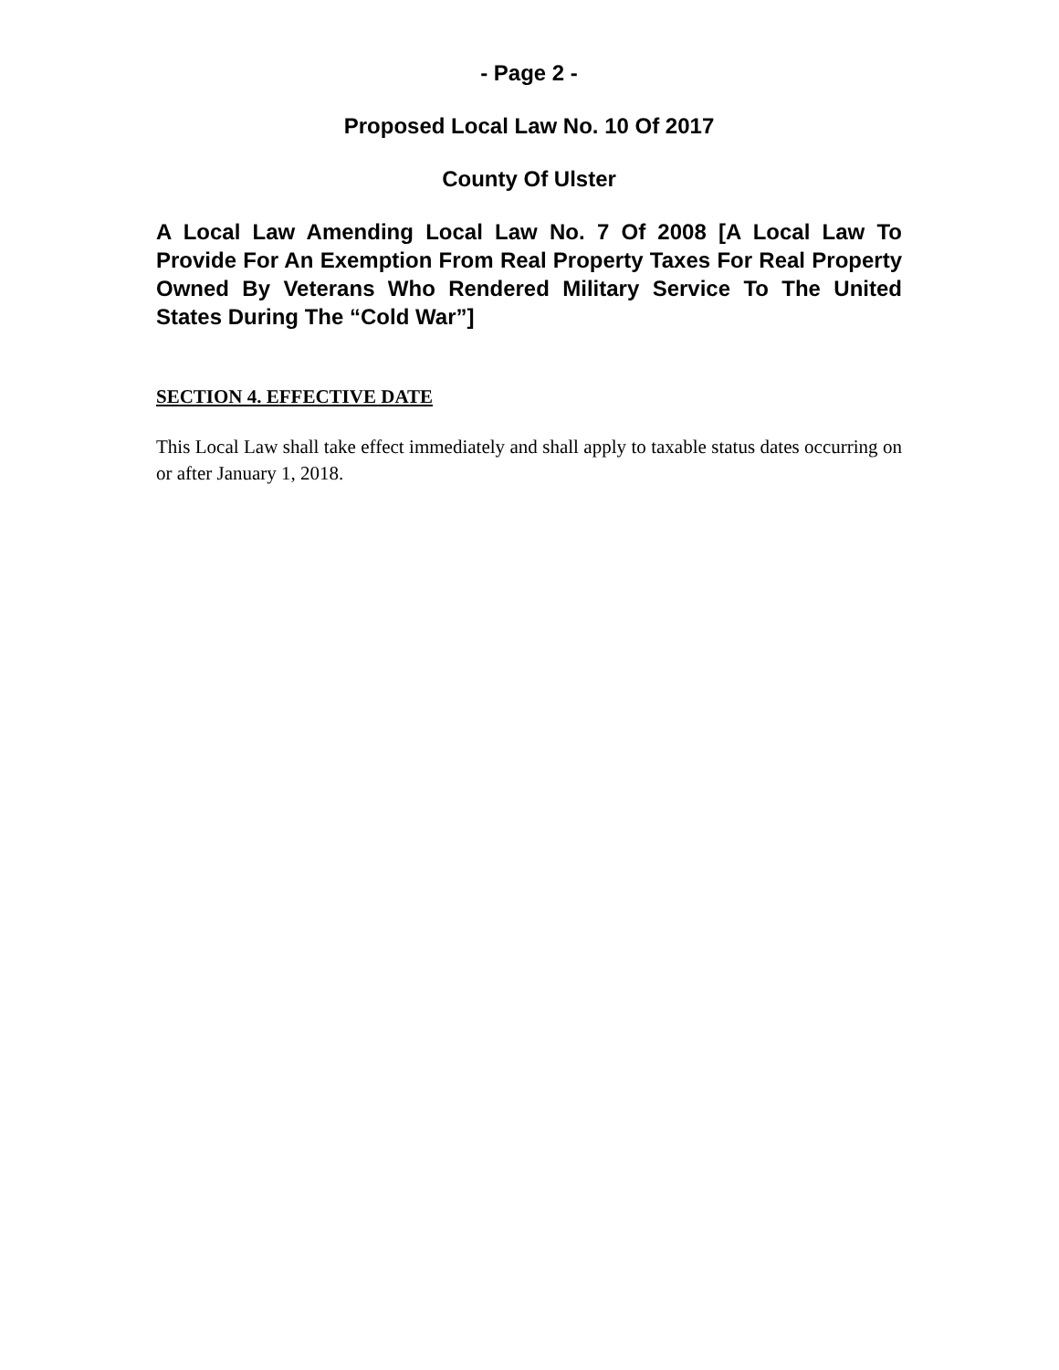- Page 2 -
Proposed Local Law No. 10 Of 2017
County Of Ulster
A Local Law Amending Local Law No. 7 Of 2008 [A Local Law To Provide For An Exemption From Real Property Taxes For Real Property Owned By Veterans Who Rendered Military Service To The United States During The “Cold War”]
SECTION 4. EFFECTIVE DATE
This Local Law shall take effect immediately and shall apply to taxable status dates occurring on or after January 1, 2018.